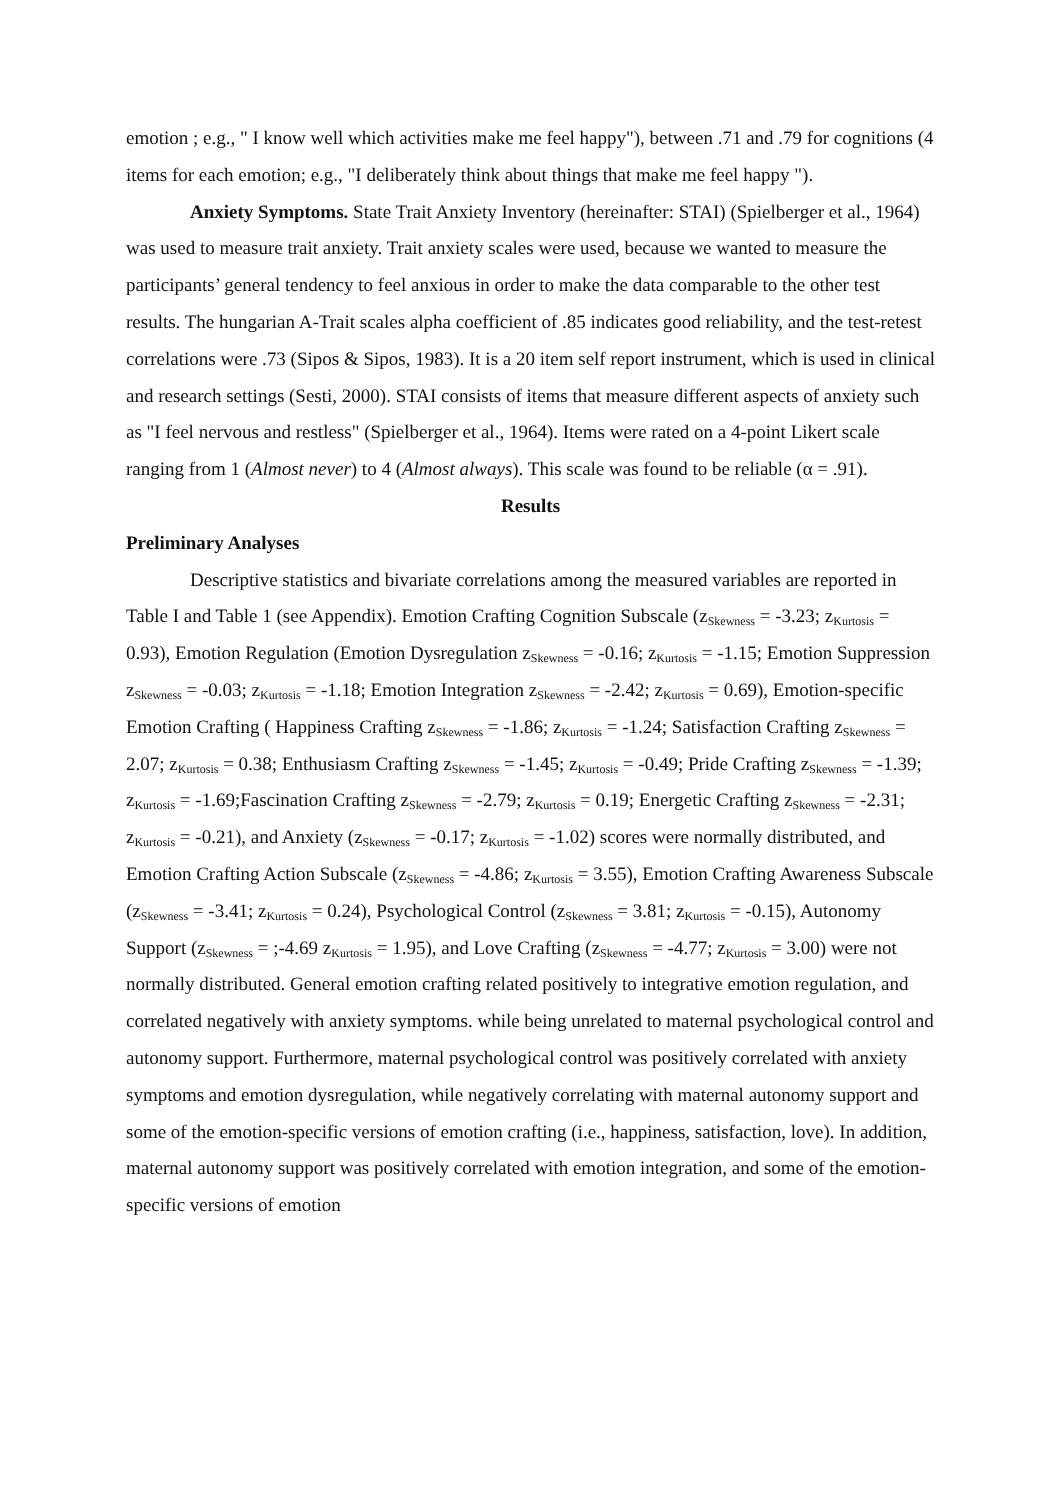emotion ; e.g., " I know well which activities make me feel happy"), between .71 and .79 for cognitions (4 items for each emotion; e.g., "I deliberately think about things that make me feel happy ").
Anxiety Symptoms. State Trait Anxiety Inventory (hereinafter: STAI) (Spielberger et al., 1964) was used to measure trait anxiety. Trait anxiety scales were used, because we wanted to measure the participants’ general tendency to feel anxious in order to make the data comparable to the other test results. The hungarian A-Trait scales alpha coefficient of .85 indicates good reliability, and the test-retest correlations were .73 (Sipos & Sipos, 1983). It is a 20 item self report instrument, which is used in clinical and research settings (Sesti, 2000). STAI consists of items that measure different aspects of anxiety such as "I feel nervous and restless" (Spielberger et al., 1964). Items were rated on a 4-point Likert scale ranging from 1 (Almost never) to 4 (Almost always). This scale was found to be reliable (α = .91).
Results
Preliminary Analyses
Descriptive statistics and bivariate correlations among the measured variables are reported in Table I and Table 1 (see Appendix). Emotion Crafting Cognition Subscale (z<sub>Skewness</sub> = -3.23; z<sub>Kurtosis</sub> = 0.93), Emotion Regulation (Emotion Dysregulation z<sub>Skewness</sub> = -0.16; z<sub>Kurtosis</sub> = -1.15; Emotion Suppression z<sub>Skewness</sub> = -0.03; z<sub>Kurtosis</sub> = -1.18; Emotion Integration z<sub>Skewness</sub> = -2.42; z<sub>Kurtosis</sub> = 0.69), Emotion-specific Emotion Crafting ( Happiness Crafting z<sub>Skewness</sub> = -1.86; z<sub>Kurtosis</sub> = -1.24; Satisfaction Crafting z<sub>Skewness</sub> = 2.07; z<sub>Kurtosis</sub> = 0.38; Enthusiasm Crafting z<sub>Skewness</sub> = -1.45; z<sub>Kurtosis</sub> = -0.49; Pride Crafting z<sub>Skewness</sub> = -1.39; z<sub>Kurtosis</sub> = -1.69;Fascination Crafting z<sub>Skewness</sub> = -2.79; z<sub>Kurtosis</sub> = 0.19; Energetic Crafting z<sub>Skewness</sub> = -2.31; z<sub>Kurtosis</sub> = -0.21), and Anxiety (z<sub>Skewness</sub> = -0.17; z<sub>Kurtosis</sub> = -1.02) scores were normally distributed, and Emotion Crafting Action Subscale (z<sub>Skewness</sub> = -4.86; z<sub>Kurtosis</sub> = 3.55), Emotion Crafting Awareness Subscale (z<sub>Skewness</sub> = -3.41; z<sub>Kurtosis</sub> = 0.24), Psychological Control (z<sub>Skewness</sub> = 3.81; z<sub>Kurtosis</sub> = -0.15), Autonomy Support (z<sub>Skewness</sub> = ;-4.69 z<sub>Kurtosis</sub> = 1.95), and Love Crafting (z<sub>Skewness</sub> = -4.77; z<sub>Kurtosis</sub> = 3.00) were not normally distributed. General emotion crafting related positively to integrative emotion regulation, and correlated negatively with anxiety symptoms. while being unrelated to maternal psychological control and autonomy support. Furthermore, maternal psychological control was positively correlated with anxiety symptoms and emotion dysregulation, while negatively correlating with maternal autonomy support and some of the emotion-specific versions of emotion crafting (i.e., happiness, satisfaction, love). In addition, maternal autonomy support was positively correlated with emotion integration, and some of the emotion-specific versions of emotion